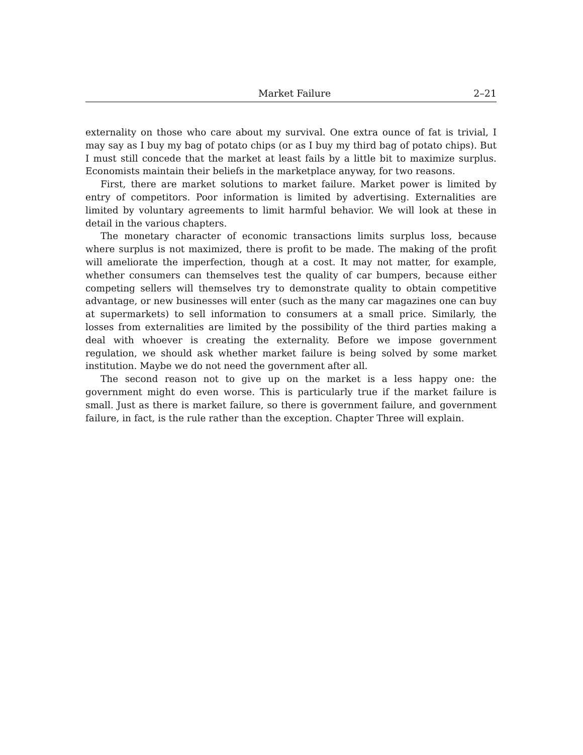Market Failure 2–21
externality on those who care about my survival. One extra ounce of fat is trivial, I may say as I buy my bag of potato chips (or as I buy my third bag of potato chips). But I must still concede that the market at least fails by a little bit to maximize surplus. Economists maintain their beliefs in the marketplace anyway, for two reasons.
First, there are market solutions to market failure. Market power is limited by entry of competitors. Poor information is limited by advertising. Externalities are limited by voluntary agreements to limit harmful behavior. We will look at these in detail in the various chapters.
The monetary character of economic transactions limits surplus loss, because where surplus is not maximized, there is profit to be made. The making of the profit will ameliorate the imperfection, though at a cost. It may not matter, for example, whether consumers can themselves test the quality of car bumpers, because either competing sellers will themselves try to demonstrate quality to obtain competitive advantage, or new businesses will enter (such as the many car magazines one can buy at supermarkets) to sell information to consumers at a small price. Similarly, the losses from externalities are limited by the possibility of the third parties making a deal with whoever is creating the externality. Before we impose government regulation, we should ask whether market failure is being solved by some market institution. Maybe we do not need the government after all.
The second reason not to give up on the market is a less happy one: the government might do even worse. This is particularly true if the market failure is small. Just as there is market failure, so there is government failure, and government failure, in fact, is the rule rather than the exception. Chapter Three will explain.